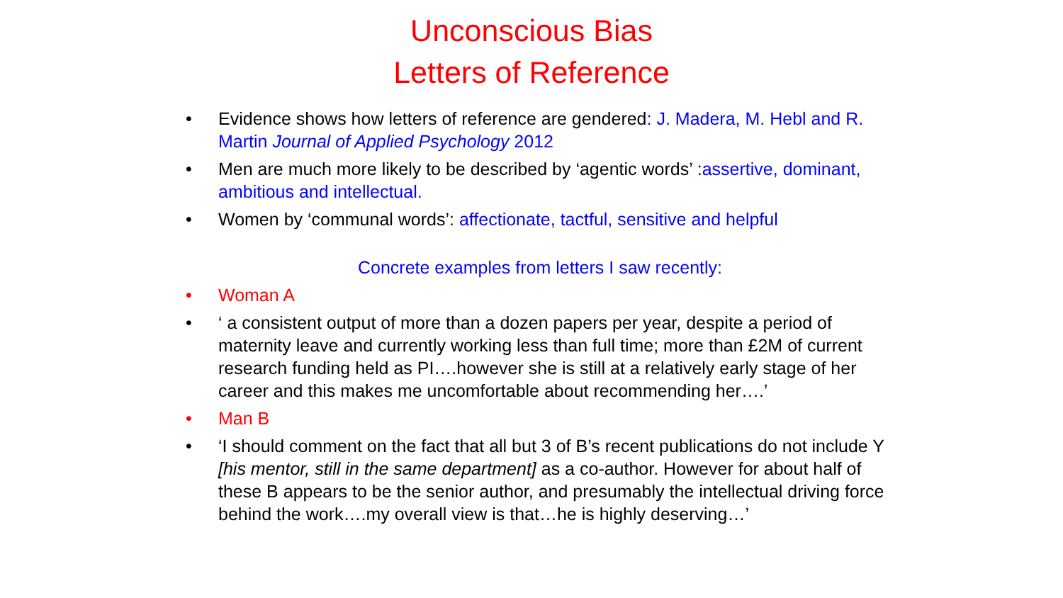Unconscious Bias
Letters of Reference
• Evidence shows how letters of reference are gendered: J. Madera, M. Hebl and R. Martin Journal of Applied Psychology 2012
• Men are much more likely to be described by ‘agentic words’ :assertive, dominant, ambitious and intellectual.
• Women by ‘communal words’: affectionate, tactful, sensitive and helpful
Concrete examples from letters I saw recently:
• Woman A
• ‘ a consistent output of more than a dozen papers per year, despite a period of maternity leave and currently working less than full time; more than £2M of current research funding held as PI….however she is still at a relatively early stage of her career and this makes me uncomfortable about recommending her….’
• Man B
• ‘I should comment on the fact that all but 3 of B’s recent publications do not include Y [his mentor, still in the same department] as a co-author. However for about half of these B appears to be the senior author, and presumably the intellectual driving force behind the work….my overall view is that…he is highly deserving…’